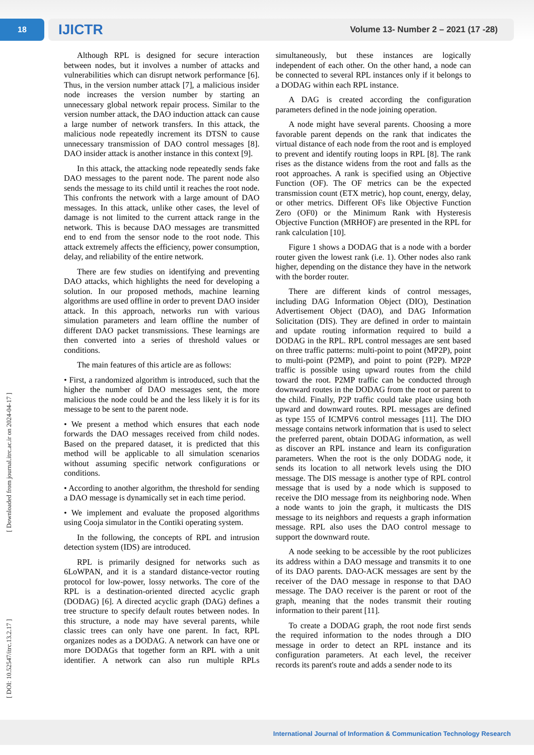18
IJICTR Volume 13- Number 2 – 2021 (17 -28)
[ Downloaded from journal.itrc.ac.ir on 2024-04-17 ]
[ DOI: 10.52547/itrc.13.2.17 ]
Although RPL is designed for secure interaction between nodes, but it involves a number of attacks and vulnerabilities which can disrupt network performance [6]. Thus, in the version number attack [7], a malicious insider node increases the version number by starting an unnecessary global network repair process. Similar to the version number attack, the DAO induction attack can cause a large number of network transfers. In this attack, the malicious node repeatedly increment its DTSN to cause unnecessary transmission of DAO control messages [8]. DAO insider attack is another instance in this context [9].
In this attack, the attacking node repeatedly sends fake DAO messages to the parent node. The parent node also sends the message to its child until it reaches the root node. This confronts the network with a large amount of DAO messages. In this attack, unlike other cases, the level of damage is not limited to the current attack range in the network. This is because DAO messages are transmitted end to end from the sensor node to the root node. This attack extremely affects the efficiency, power consumption, delay, and reliability of the entire network.
There are few studies on identifying and preventing DAO attacks, which highlights the need for developing a solution. In our proposed methods, machine learning algorithms are used offline in order to prevent DAO insider attack. In this approach, networks run with various simulation parameters and learn offline the number of different DAO packet transmissions. These learnings are then converted into a series of threshold values or conditions.
The main features of this article are as follows:
• First, a randomized algorithm is introduced, such that the higher the number of DAO messages sent, the more malicious the node could be and the less likely it is for its message to be sent to the parent node.
• We present a method which ensures that each node forwards the DAO messages received from child nodes. Based on the prepared dataset, it is predicted that this method will be applicable to all simulation scenarios without assuming specific network configurations or conditions.
• According to another algorithm, the threshold for sending a DAO message is dynamically set in each time period.
• We implement and evaluate the proposed algorithms using Cooja simulator in the Contiki operating system.
In the following, the concepts of RPL and intrusion detection system (IDS) are introduced.
RPL is primarily designed for networks such as 6LoWPAN, and it is a standard distance-vector routing protocol for low-power, lossy networks. The core of the RPL is a destination-oriented directed acyclic graph (DODAG) [6]. A directed acyclic graph (DAG) defines a tree structure to specify default routes between nodes. In this structure, a node may have several parents, while classic trees can only have one parent. In fact, RPL organizes nodes as a DODAG. A network can have one or more DODAGs that together form an RPL with a unit identifier. A network can also run multiple RPLs simultaneously, but these instances are logically independent of each other. On the other hand, a node can be connected to several RPL instances only if it belongs to a DODAG within each RPL instance.
A DAG is created according the configuration parameters defined in the node joining operation.
A node might have several parents. Choosing a more favorable parent depends on the rank that indicates the virtual distance of each node from the root and is employed to prevent and identify routing loops in RPL [8]. The rank rises as the distance widens from the root and falls as the root approaches. A rank is specified using an Objective Function (OF). The OF metrics can be the expected transmission count (ETX metric), hop count, energy, delay, or other metrics. Different OFs like Objective Function Zero (OF0) or the Minimum Rank with Hysteresis Objective Function (MRHOF) are presented in the RPL for rank calculation [10].
Figure 1 shows a DODAG that is a node with a border router given the lowest rank (i.e. 1). Other nodes also rank higher, depending on the distance they have in the network with the border router.
There are different kinds of control messages, including DAG Information Object (DIO), Destination Advertisement Object (DAO), and DAG Information Solicitation (DIS). They are defined in order to maintain and update routing information required to build a DODAG in the RPL. RPL control messages are sent based on three traffic patterns: multi-point to point (MP2P), point to multi-point (P2MP), and point to point (P2P). MP2P traffic is possible using upward routes from the child toward the root. P2MP traffic can be conducted through downward routes in the DODAG from the root or parent to the child. Finally, P2P traffic could take place using both upward and downward routes. RPL messages are defined as type 155 of ICMPV6 control messages [11]. The DIO message contains network information that is used to select the preferred parent, obtain DODAG information, as well as discover an RPL instance and learn its configuration parameters. When the root is the only DODAG node, it sends its location to all network levels using the DIO message. The DIS message is another type of RPL control message that is used by a node which is supposed to receive the DIO message from its neighboring node. When a node wants to join the graph, it multicasts the DIS message to its neighbors and requests a graph information message. RPL also uses the DAO control message to support the downward route.
A node seeking to be accessible by the root publicizes its address within a DAO message and transmits it to one of its DAO parents. DAO-ACK messages are sent by the receiver of the DAO message in response to that DAO message. The DAO receiver is the parent or root of the graph, meaning that the nodes transmit their routing information to their parent [11].
To create a DODAG graph, the root node first sends the required information to the nodes through a DIO message in order to detect an RPL instance and its configuration parameters. At each level, the receiver records its parent's route and adds a sender node to its
International Journal of Information & Communication Technology Research